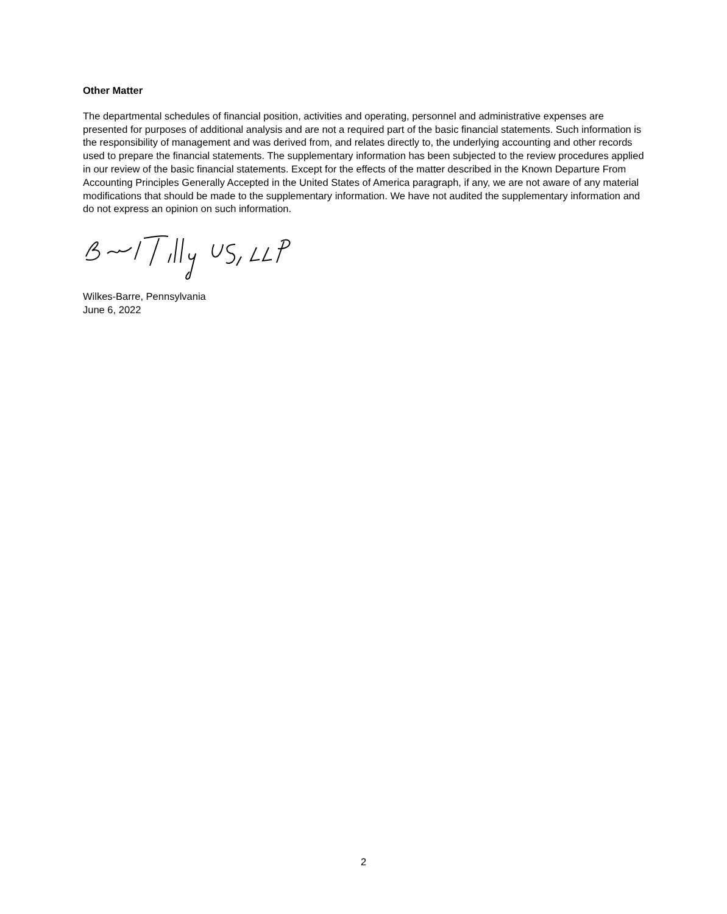Other Matter
The departmental schedules of financial position, activities and operating, personnel and administrative expenses are presented for purposes of additional analysis and are not a required part of the basic financial statements. Such information is the responsibility of management and was derived from, and relates directly to, the underlying accounting and other records used to prepare the financial statements. The supplementary information has been subjected to the review procedures applied in our review of the basic financial statements. Except for the effects of the matter described in the Known Departure From Accounting Principles Generally Accepted in the United States of America paragraph, if any, we are not aware of any material modifications that should be made to the supplementary information. We have not audited the supplementary information and do not express an opinion on such information.
Wilkes-Barre, Pennsylvania
June 6, 2022
2